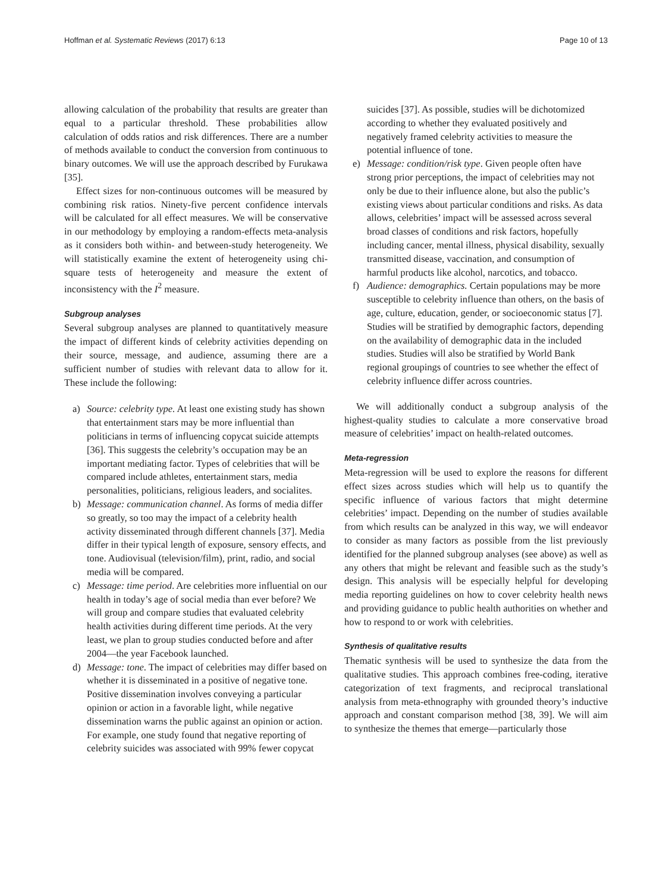Hoffman et al. Systematic Reviews (2017) 6:13 Page 10 of 13
allowing calculation of the probability that results are greater than equal to a particular threshold. These probabilities allow calculation of odds ratios and risk differences. There are a number of methods available to conduct the conversion from continuous to binary outcomes. We will use the approach described by Furukawa [35].
Effect sizes for non-continuous outcomes will be measured by combining risk ratios. Ninety-five percent confidence intervals will be calculated for all effect measures. We will be conservative in our methodology by employing a random-effects meta-analysis as it considers both within- and between-study heterogeneity. We will statistically examine the extent of heterogeneity using chi-square tests of heterogeneity and measure the extent of inconsistency with the I<sup>2</sup> measure.
Subgroup analyses
Several subgroup analyses are planned to quantitatively measure the impact of different kinds of celebrity activities depending on their source, message, and audience, assuming there are a sufficient number of studies with relevant data to allow for it. These include the following:
a) Source: celebrity type. At least one existing study has shown that entertainment stars may be more influential than politicians in terms of influencing copycat suicide attempts [36]. This suggests the celebrity’s occupation may be an important mediating factor. Types of celebrities that will be compared include athletes, entertainment stars, media personalities, politicians, religious leaders, and socialites.
b) Message: communication channel. As forms of media differ so greatly, so too may the impact of a celebrity health activity disseminated through different channels [37]. Media differ in their typical length of exposure, sensory effects, and tone. Audiovisual (television/film), print, radio, and social media will be compared.
c) Message: time period. Are celebrities more influential on our health in today’s age of social media than ever before? We will group and compare studies that evaluated celebrity health activities during different time periods. At the very least, we plan to group studies conducted before and after 2004—the year Facebook launched.
d) Message: tone. The impact of celebrities may differ based on whether it is disseminated in a positive of negative tone. Positive dissemination involves conveying a particular opinion or action in a favorable light, while negative dissemination warns the public against an opinion or action. For example, one study found that negative reporting of celebrity suicides was associated with 99% fewer copycat
suicides [37]. As possible, studies will be dichotomized according to whether they evaluated positively and negatively framed celebrity activities to measure the potential influence of tone.
e) Message: condition/risk type. Given people often have strong prior perceptions, the impact of celebrities may not only be due to their influence alone, but also the public’s existing views about particular conditions and risks. As data allows, celebrities’ impact will be assessed across several broad classes of conditions and risk factors, hopefully including cancer, mental illness, physical disability, sexually transmitted disease, vaccination, and consumption of harmful products like alcohol, narcotics, and tobacco.
f) Audience: demographics. Certain populations may be more susceptible to celebrity influence than others, on the basis of age, culture, education, gender, or socioeconomic status [7]. Studies will be stratified by demographic factors, depending on the availability of demographic data in the included studies. Studies will also be stratified by World Bank regional groupings of countries to see whether the effect of celebrity influence differ across countries.
We will additionally conduct a subgroup analysis of the highest-quality studies to calculate a more conservative broad measure of celebrities’ impact on health-related outcomes.
Meta-regression
Meta-regression will be used to explore the reasons for different effect sizes across studies which will help us to quantify the specific influence of various factors that might determine celebrities’ impact. Depending on the number of studies available from which results can be analyzed in this way, we will endeavor to consider as many factors as possible from the list previously identified for the planned subgroup analyses (see above) as well as any others that might be relevant and feasible such as the study’s design. This analysis will be especially helpful for developing media reporting guidelines on how to cover celebrity health news and providing guidance to public health authorities on whether and how to respond to or work with celebrities.
Synthesis of qualitative results
Thematic synthesis will be used to synthesize the data from the qualitative studies. This approach combines free-coding, iterative categorization of text fragments, and reciprocal translational analysis from meta-ethnography with grounded theory’s inductive approach and constant comparison method [38, 39]. We will aim to synthesize the themes that emerge—particularly those